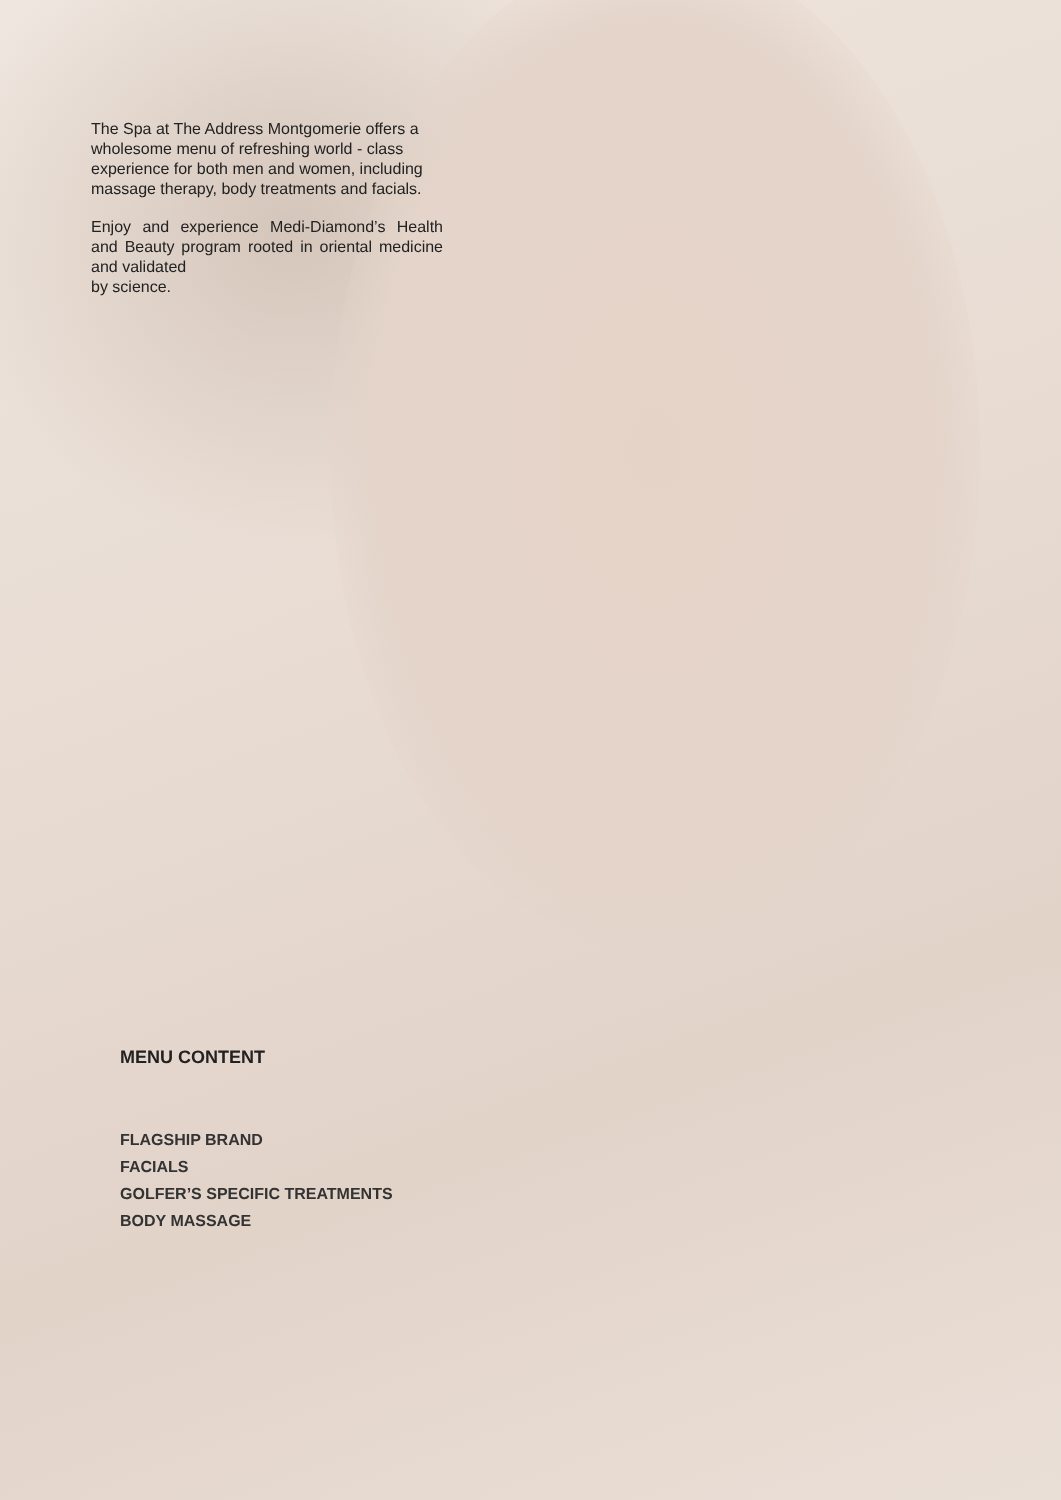The Spa at The Address Montgomerie offers a wholesome menu of refreshing world - class experience for both men and women, including massage therapy, body treatments and facials.
Enjoy and experience Medi-Diamond’s Health and Beauty program rooted in oriental medicine and validated
by science.
MENU CONTENT
FLAGSHIP BRAND
FACIALS
GOLFER’S SPECIFIC TREATMENTS
BODY MASSAGE